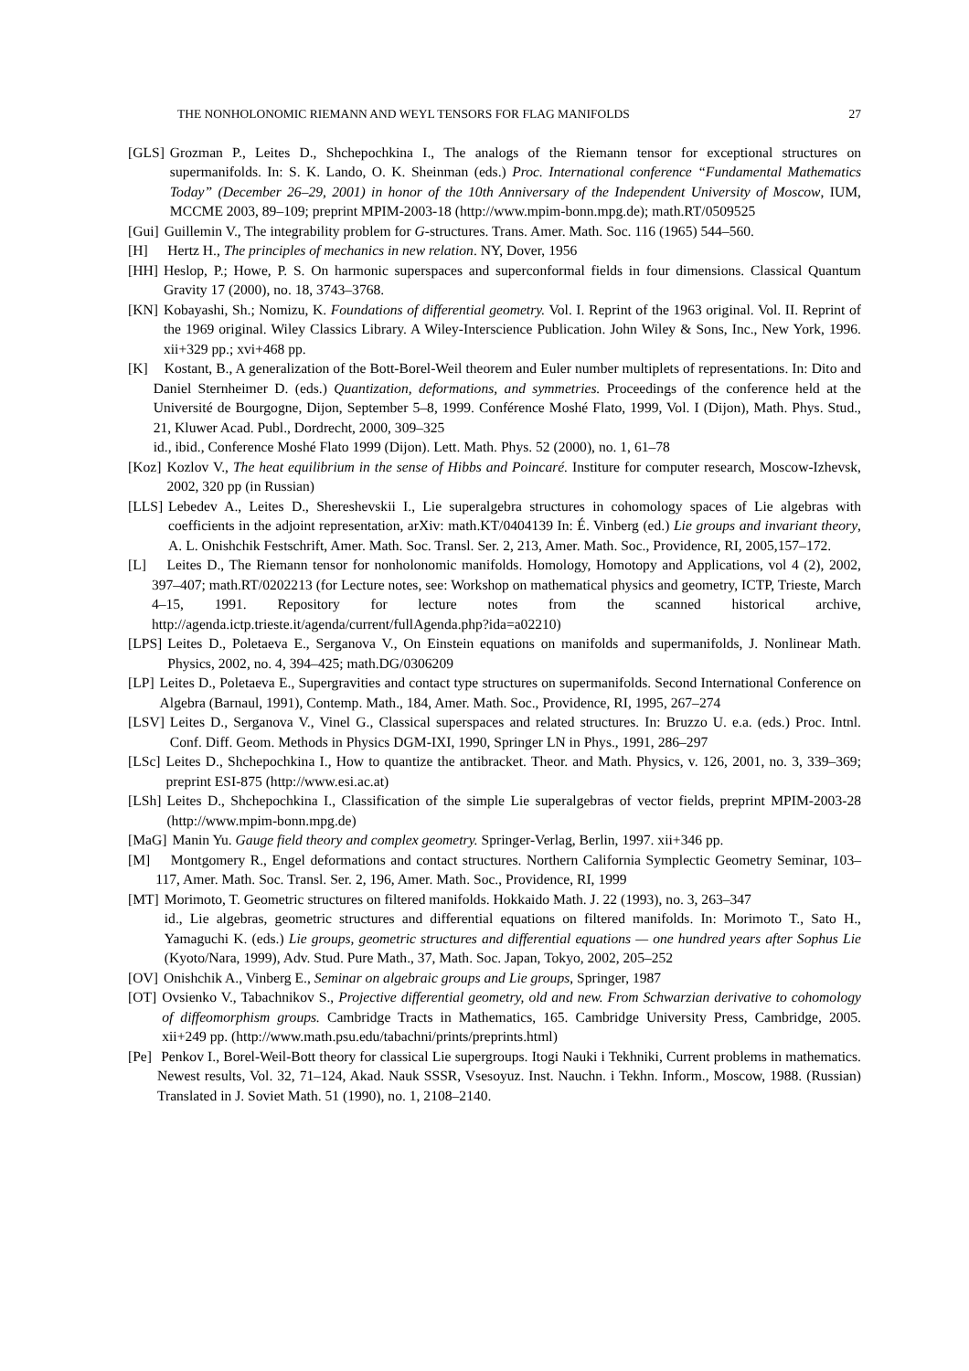THE NONHOLONOMIC RIEMANN AND WEYL TENSORS FOR FLAG MANIFOLDS 27
[GLS] Grozman P., Leites D., Shchepochkina I., The analogs of the Riemann tensor for exceptional structures on supermanifolds. In: S. K. Lando, O. K. Sheinman (eds.) Proc. International conference “Fundamental Mathematics Today” (December 26–29, 2001) in honor of the 10th Anniversary of the Independent University of Moscow, IUM, MCCME 2003, 89–109; preprint MPIM-2003-18 (http://www.mpim-bonn.mpg.de); math.RT/0509525
[Gui] Guillemin V., The integrability problem for G-structures. Trans. Amer. Math. Soc. 116 (1965) 544–560.
[H] Hertz H., The principles of mechanics in new relation. NY, Dover, 1956
[HH] Heslop, P.; Howe, P. S. On harmonic superspaces and superconformal fields in four dimensions. Classical Quantum Gravity 17 (2000), no. 18, 3743–3768.
[KN] Kobayashi, Sh.; Nomizu, K. Foundations of differential geometry. Vol. I. Reprint of the 1963 original. Vol. II. Reprint of the 1969 original. Wiley Classics Library. A Wiley-Interscience Publication. John Wiley & Sons, Inc., New York, 1996. xii+329 pp.; xvi+468 pp.
[K] Kostant, B., A generalization of the Bott-Borel-Weil theorem and Euler number multiplets of representations. In: Dito and Daniel Sternheimer D. (eds.) Quantization, deformations, and symmetries. Proceedings of the conference held at the Université de Bourgogne, Dijon, September 5–8, 1999. Conférence Moshé Flato, 1999, Vol. I (Dijon), Math. Phys. Stud., 21, Kluwer Acad. Publ., Dordrecht, 2000, 309–325
id., ibid., Conference Moshé Flato 1999 (Dijon). Lett. Math. Phys. 52 (2000), no. 1, 61–78
[Koz] Kozlov V., The heat equilibrium in the sense of Hibbs and Poincaré. Institure for computer research, Moscow-Izhevsk, 2002, 320 pp (in Russian)
[LLS] Lebedev A., Leites D., Shereshevskii I., Lie superalgebra structures in cohomology spaces of Lie algebras with coefficients in the adjoint representation, arXiv: math.KT/0404139 In: É. Vinberg (ed.) Lie groups and invariant theory, A. L. Onishchik Festschrift, Amer. Math. Soc. Transl. Ser. 2, 213, Amer. Math. Soc., Providence, RI, 2005,157–172.
[L] Leites D., The Riemann tensor for nonholonomic manifolds. Homology, Homotopy and Applications, vol 4 (2), 2002, 397–407; math.RT/0202213 (for Lecture notes, see: Workshop on mathematical physics and geometry, ICTP, Trieste, March 4–15, 1991. Repository for lecture notes from the scanned historical archive, http://agenda.ictp.trieste.it/agenda/current/fullAgenda.php?ida=a02210)
[LPS] Leites D., Poletaeva E., Serganova V., On Einstein equations on manifolds and supermanifolds, J. Nonlinear Math. Physics, 2002, no. 4, 394–425; math.DG/0306209
[LP] Leites D., Poletaeva E., Supergravities and contact type structures on supermanifolds. Second International Conference on Algebra (Barnaul, 1991), Contemp. Math., 184, Amer. Math. Soc., Providence, RI, 1995, 267–274
[LSV] Leites D., Serganova V., Vinel G., Classical superspaces and related structures. In: Bruzzo U. e.a. (eds.) Proc. Intnl. Conf. Diff. Geom. Methods in Physics DGM-IXI, 1990, Springer LN in Phys., 1991, 286–297
[LSc] Leites D., Shchepochkina I., How to quantize the antibracket. Theor. and Math. Physics, v. 126, 2001, no. 3, 339–369; preprint ESI-875 (http://www.esi.ac.at)
[LSh] Leites D., Shchepochkina I., Classification of the simple Lie superalgebras of vector fields, preprint MPIM-2003-28 (http://www.mpim-bonn.mpg.de)
[MaG] Manin Yu. Gauge field theory and complex geometry. Springer-Verlag, Berlin, 1997. xii+346 pp.
[M] Montgomery R., Engel deformations and contact structures. Northern California Symplectic Geometry Seminar, 103–117, Amer. Math. Soc. Transl. Ser. 2, 196, Amer. Math. Soc., Providence, RI, 1999
[MT] Morimoto, T. Geometric structures on filtered manifolds. Hokkaido Math. J. 22 (1993), no. 3, 263–347
id., Lie algebras, geometric structures and differential equations on filtered manifolds. In: Morimoto T., Sato H., Yamaguchi K. (eds.) Lie groups, geometric structures and differential equations — one hundred years after Sophus Lie (Kyoto/Nara, 1999), Adv. Stud. Pure Math., 37, Math. Soc. Japan, Tokyo, 2002, 205–252
[OV] Onishchik A., Vinberg E., Seminar on algebraic groups and Lie groups, Springer, 1987
[OT] Ovsienko V., Tabachnikov S., Projective differential geometry, old and new. From Schwarzian derivative to cohomology of diffeomorphism groups. Cambridge Tracts in Mathematics, 165. Cambridge University Press, Cambridge, 2005. xii+249 pp. (http://www.math.psu.edu/tabachni/prints/preprints.html)
[Pe] Penkov I., Borel-Weil-Bott theory for classical Lie supergroups. Itogi Nauki i Tekhniki, Current problems in mathematics. Newest results, Vol. 32, 71–124, Akad. Nauk SSSR, Vsesoyuz. Inst. Nauchn. i Tekhn. Inform., Moscow, 1988. (Russian) Translated in J. Soviet Math. 51 (1990), no. 1, 2108–2140.